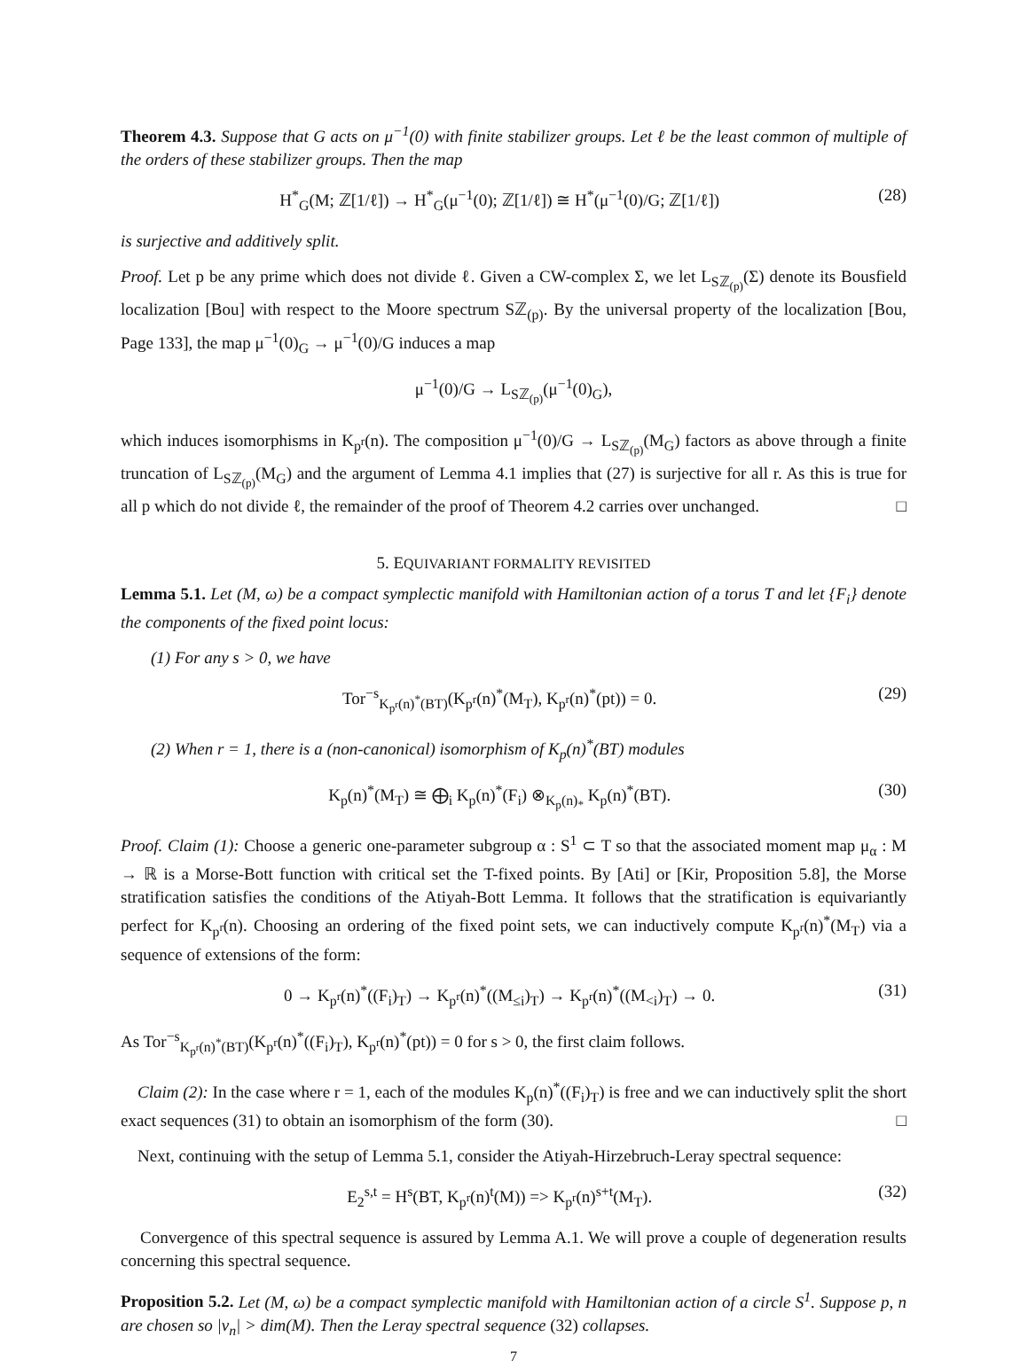Theorem 4.3. Suppose that G acts on μ<sup>−1</sup>(0) with finite stabilizer groups. Let ℓ be the least common of multiple of the orders of these stabilizer groups. Then the map
H<sup>*</sup><sub>G</sub>(M; ℤ[1/ℓ]) → H<sup>*</sup><sub>G</sub>(μ<sup>−1</sup>(0); ℤ[1/ℓ]) ≅ H<sup>*</sup>(μ<sup>−1</sup>(0)/G; ℤ[1/ℓ]) (28)
is surjective and additively split.
Proof. Let p be any prime which does not divide ℓ. Given a CW-complex Σ, we let L<sub>Sℤ<sub>(p)</sub></sub>(Σ) denote its Bousfield localization [Bou] with respect to the Moore spectrum Sℤ<sub>(p)</sub>. By the universal property of the localization [Bou, Page 133], the map μ<sup>−1</sup>(0)<sub>G</sub> → μ<sup>−1</sup>(0)/G induces a map
μ<sup>−1</sup>(0)/G → L<sub>Sℤ<sub>(p)</sub></sub>(μ<sup>−1</sup>(0)<sub>G</sub>),
which induces isomorphisms in K<sub>p<sup>r</sup></sub>(n). The composition μ<sup>−1</sup>(0)/G → L<sub>Sℤ<sub>(p)</sub></sub>(M<sub>G</sub>) factors as above through a finite truncation of L<sub>Sℤ<sub>(p)</sub></sub>(M<sub>G</sub>) and the argument of Lemma 4.1 implies that (27) is surjective for all r. As this is true for all p which do not divide ℓ, the remainder of the proof of Theorem 4.2 carries over unchanged. □
5. EQUIVARIANT FORMALITY REVISITED
Lemma 5.1. Let (M, ω) be a compact symplectic manifold with Hamiltonian action of a torus T and let {F<sub>i</sub>} denote the components of the fixed point locus:
(1) For any s > 0, we have
Tor<sup>−s</sup><sub>K<sub>p<sup>r</sup></sub>(n)<sup>*</sup>(BT)</sub>(K<sub>p<sup>r</sup></sub>(n)<sup>*</sup>(M<sub>T</sub>), K<sub>p<sup>r</sup></sub>(n)<sup>*</sup>(pt)) = 0. (29)
(2) When r = 1, there is a (non-canonical) isomorphism of K<sub>p</sub>(n)<sup>*</sup>(BT) modules
K<sub>p</sub>(n)<sup>*</sup>(M<sub>T</sub>) ≅ ⨁<sub>i</sub> K<sub>p</sub>(n)<sup>*</sup>(F<sub>i</sub>) ⊗<sub>K<sub>p</sub>(n)<sub>*</sub></sub> K<sub>p</sub>(n)<sup>*</sup>(BT). (30)
Proof. Claim (1): Choose a generic one-parameter subgroup α : S<sup>1</sup> ⊂ T so that the associated moment map μ<sub>α</sub> : M → ℝ is a Morse-Bott function with critical set the T-fixed points. By [Ati] or [Kir, Proposition 5.8], the Morse stratification satisfies the conditions of the Atiyah-Bott Lemma. It follows that the stratification is equivariantly perfect for K<sub>p<sup>r</sup></sub>(n). Choosing an ordering of the fixed point sets, we can inductively compute K<sub>p<sup>r</sup></sub>(n)<sup>*</sup>(M<sub>T</sub>) via a sequence of extensions of the form:
0 → K<sub>p<sup>r</sup></sub>(n)<sup>*</sup>((F<sub>i</sub>)<sub>T</sub>) → K<sub>p<sup>r</sup></sub>(n)<sup>*</sup>((M<sub>≤i</sub>)<sub>T</sub>) → K<sub>p<sup>r</sup></sub>(n)<sup>*</sup>((M<sub><i</sub>)<sub>T</sub>) → 0. (31)
As Tor<sup>−s</sup><sub>K<sub>p<sup>r</sup></sub>(n)<sup>*</sup>(BT)</sub>(K<sub>p<sup>r</sup></sub>(n)<sup>*</sup>((F<sub>i</sub>)<sub>T</sub>), K<sub>p<sup>r</sup></sub>(n)<sup>*</sup>(pt)) = 0 for s > 0, the first claim follows.
Claim (2): In the case where r = 1, each of the modules K<sub>p</sub>(n)<sup>*</sup>((F<sub>i</sub>)<sub>T</sub>) is free and we can inductively split the short exact sequences (31) to obtain an isomorphism of the form (30). □
Next, continuing with the setup of Lemma 5.1, consider the Atiyah-Hirzebruch-Leray spectral sequence:
E<sub>2</sub><sup>s,t</sup> = H<sup>s</sup>(BT, K<sub>p<sup>r</sup></sub>(n)<sup>t</sup>(M)) => K<sub>p<sup>r</sup></sub>(n)<sup>s+t</sup>(M<sub>T</sub>). (32)
Convergence of this spectral sequence is assured by Lemma A.1. We will prove a couple of degeneration results concerning this spectral sequence.
Proposition 5.2. Let (M, ω) be a compact symplectic manifold with Hamiltonian action of a circle S<sup>1</sup>. Suppose p, n are chosen so |v<sub>n</sub>| > dim(M). Then the Leray spectral sequence (32) collapses.
7